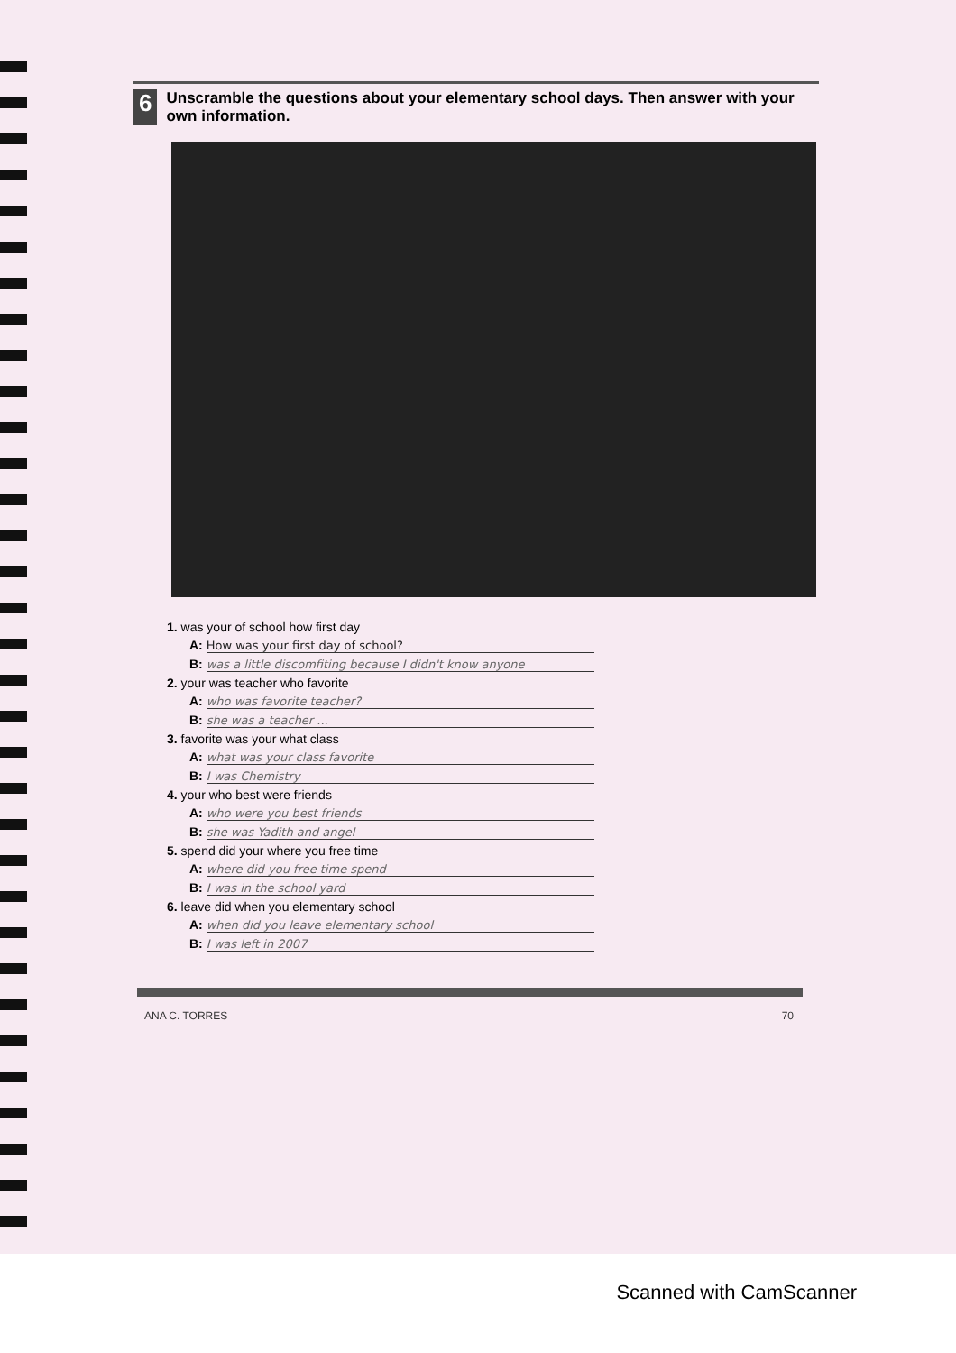6
Unscramble the questions about your elementary school days. Then answer with your own information.
1. was your of school how first day
A: How was your first day of school?
B: was a little discomfiting because I didn't know anyone
2. your was teacher who favorite
A: who was favorite teacher?
B: she was a teacher ...
3. favorite was your what class
A: what was your class favorite
B: I was Chemistry
4. your who best were friends
A: who were you best friends
B: she was Yadith and angel
5. spend did your where you free time
A: where did you free time spend
B: I was in the school yard
6. leave did when you elementary school
A: when did you leave elementary school
B: I was left in 2007
ANA C. TORRES 70
Scanned with CamScanner